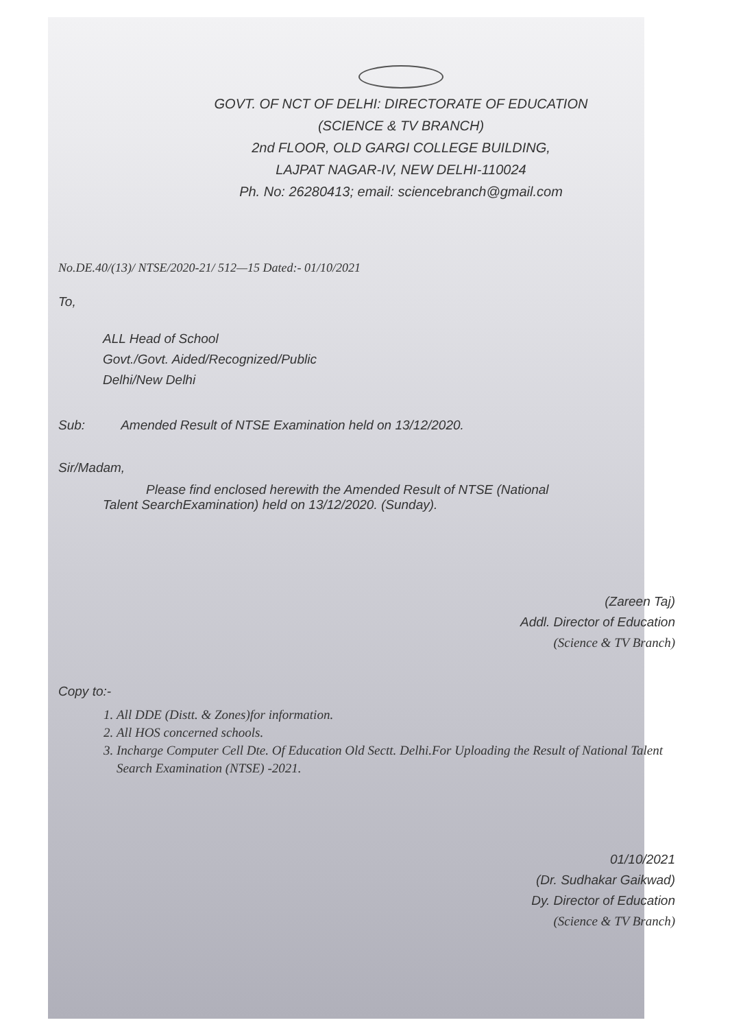GOVT. OF NCT OF DELHI: DIRECTORATE OF EDUCATION
(SCIENCE & TV BRANCH)
2nd FLOOR, OLD GARGI COLLEGE BUILDING,
LAJPAT NAGAR-IV, NEW DELHI-110024
Ph. No: 26280413; email: sciencebranch@gmail.com
No.DE.40/(13)/ NTSE/2020-21/ 512—15 Dated:- 01/10/2021
To,
ALL Head of School
Govt./Govt. Aided/Recognized/Public
Delhi/New Delhi
Sub: Amended Result of NTSE Examination held on 13/12/2020.
Sir/Madam,
Please find enclosed herewith the Amended Result of NTSE (National
Talent SearchExamination) held on 13/12/2020. (Sunday).
(Zareen Taj)
Addl. Director of Education
(Science & TV Branch)
Copy to:-
1. All DDE (Distt. & Zones)for information.
2. All HOS concerned schools.
3. Incharge Computer Cell Dte. Of Education Old Sectt. Delhi.For Uploading the Result of National Talent Search Examination (NTSE) -2021.
01/10/2021
(Dr. Sudhakar Gaikwad)
Dy. Director of Education
(Science & TV Branch)